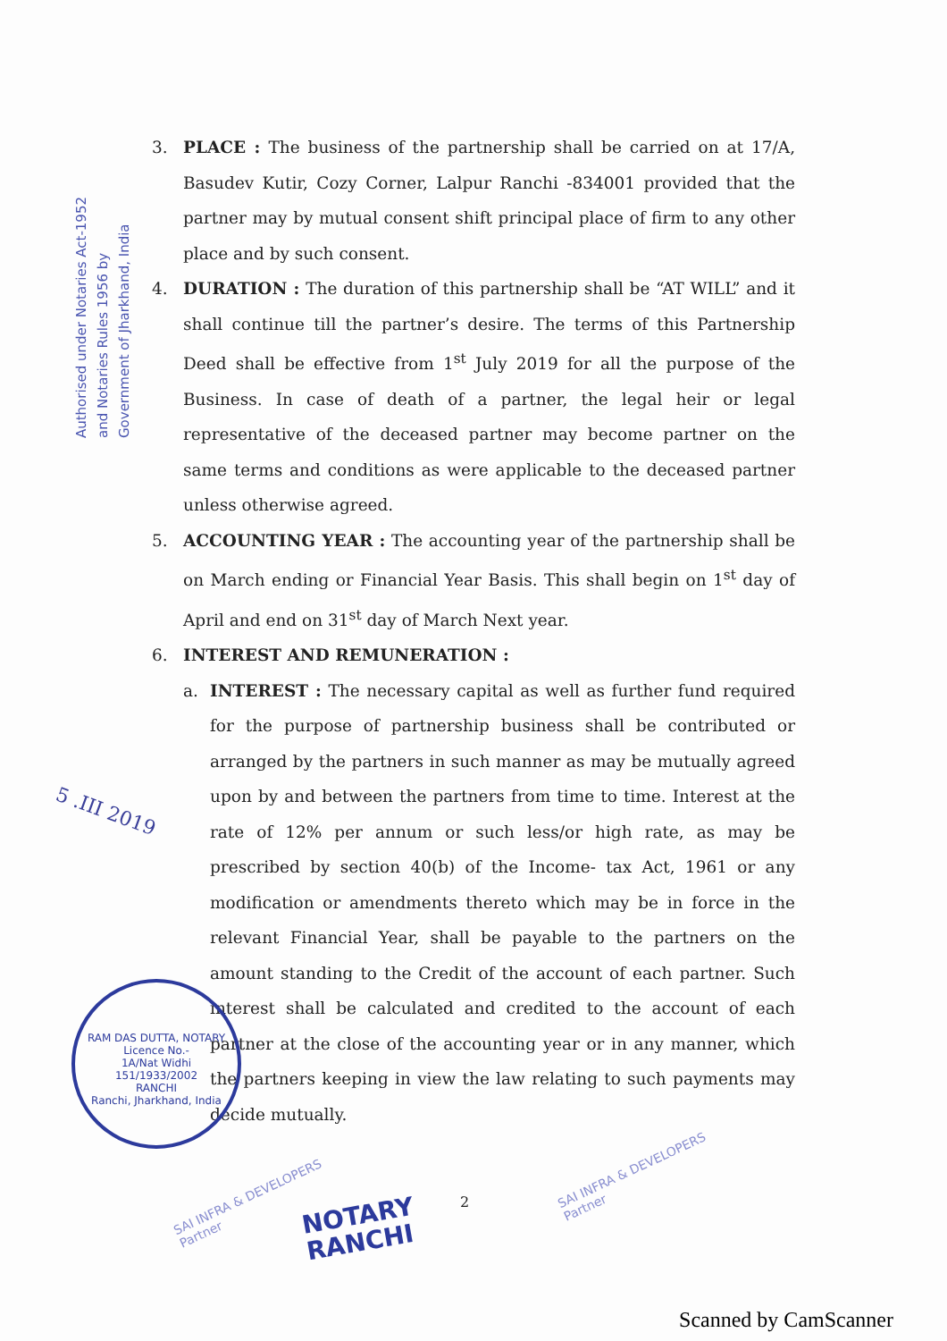Authorised under Notaries Act-1952
and Notaries Rules 1956 by
Government of Jharkhand, India
3. PLACE : The business of the partnership shall be carried on at 17/A, Basudev Kutir, Cozy Corner, Lalpur Ranchi -834001 provided that the partner may by mutual consent shift principal place of firm to any other place and by such consent.
4. DURATION : The duration of this partnership shall be “AT WILL” and it shall continue till the partner’s desire. The terms of this Partnership Deed shall be effective from 1<sup>st</sup> July 2019 for all the purpose of the Business. In case of death of a partner, the legal heir or legal representative of the deceased partner may become partner on the same terms and conditions as were applicable to the deceased partner unless otherwise agreed.
5. ACCOUNTING YEAR : The accounting year of the partnership shall be on March ending or Financial Year Basis. This shall begin on 1<sup>st</sup> day of April and end on 31<sup>st</sup> day of March Next year.
6. INTEREST AND REMUNERATION :
a. INTEREST : The necessary capital as well as further fund required for the purpose of partnership business shall be contributed or arranged by the partners in such manner as may be mutually agreed upon by and between the partners from time to time. Interest at the rate of 12% per annum or such less/or high rate, as may be prescribed by section 40(b) of the Income- tax Act, 1961 or any modification or amendments thereto which may be in force in the relevant Financial Year, shall be payable to the partners on the amount standing to the Credit of the account of each partner. Such interest shall be calculated and credited to the account of each partner at the close of the accounting year or in any manner, which the partners keeping in view the law relating to such payments may decide mutually.
5 .III 2019
RAM DAS DUTTA, NOTARY
Licence No.-
1A/Nat Widhi
151/1933/2002
RANCHI
Ranchi, Jharkhand, India
SAI INFRA & DEVELOPERS
Partner
NOTARY
RANCHI
SAI INFRA & DEVELOPERS
Partner
2
Scanned by CamScanner